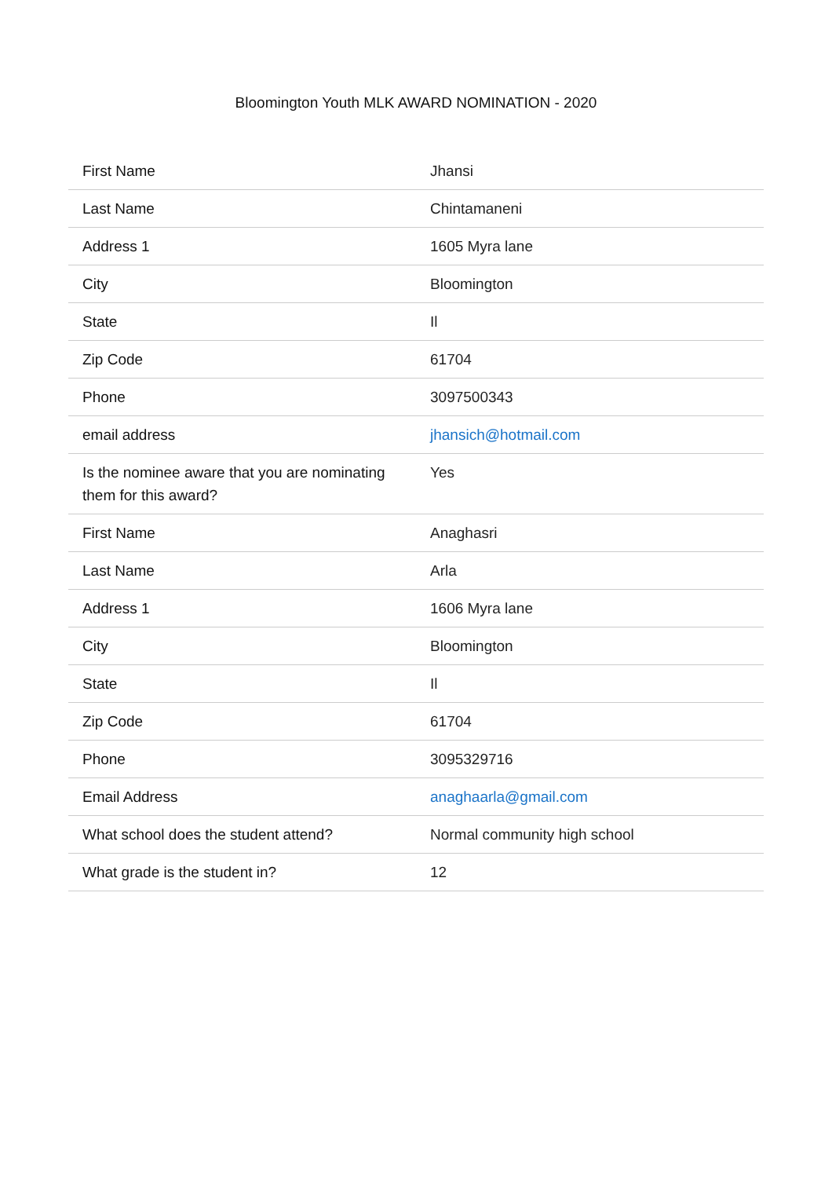Bloomington Youth MLK AWARD NOMINATION - 2020
| First Name | Jhansi |
| Last Name | Chintamaneni |
| Address 1 | 1605 Myra lane |
| City | Bloomington |
| State | Il |
| Zip Code | 61704 |
| Phone | 3097500343 |
| email address | jhansich@hotmail.com |
| Is the nominee aware that you are nominating them for this award? | Yes |
| First Name | Anaghasri |
| Last Name | Arla |
| Address 1 | 1606 Myra lane |
| City | Bloomington |
| State | Il |
| Zip Code | 61704 |
| Phone | 3095329716 |
| Email Address | anaghaarla@gmail.com |
| What school does the student attend? | Normal community high school |
| What grade is the student in? | 12 |